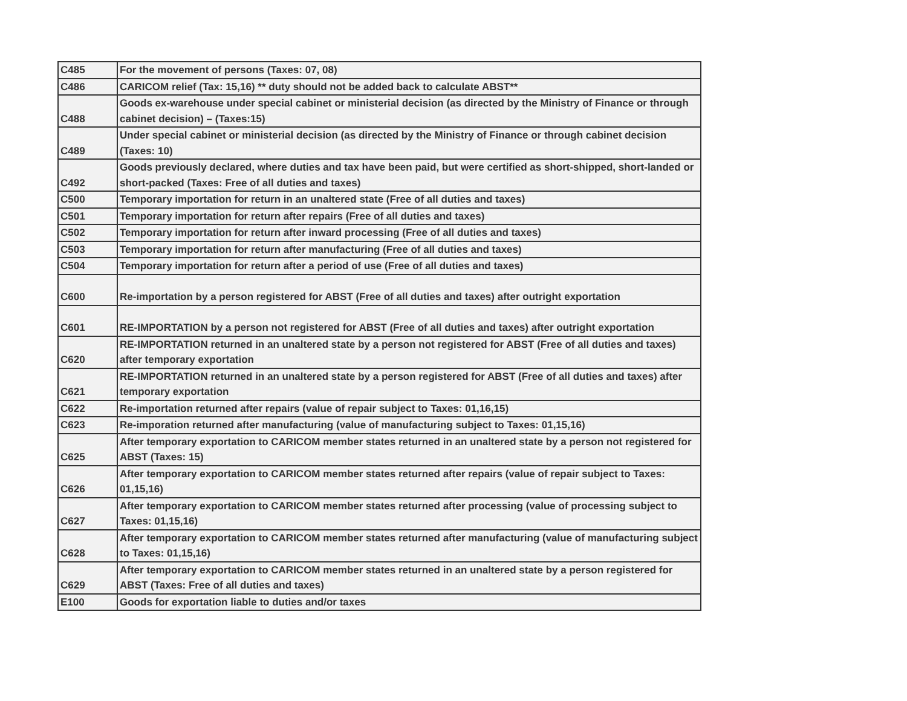| C485 | For the movement of persons (Taxes: 07, 08) |
| C486 | CARICOM relief (Tax: 15,16) ** duty should not be added back to calculate ABST** |
| C488 | Goods ex-warehouse under special cabinet or ministerial decision (as directed by the Ministry of Finance or through cabinet decision) – (Taxes:15) |
| C489 | Under special cabinet or ministerial decision (as directed by the Ministry of Finance or through cabinet decision (Taxes: 10) |
| C492 | Goods previously declared, where duties and tax have been paid, but were certified as short-shipped, short-landed or short-packed (Taxes: Free of all duties and taxes) |
| C500 | Temporary importation for return in an unaltered state (Free of all duties and taxes) |
| C501 | Temporary importation for return after repairs (Free of all duties and taxes) |
| C502 | Temporary importation for return after inward processing (Free of all duties and taxes) |
| C503 | Temporary importation for return after manufacturing (Free of all duties and taxes) |
| C504 | Temporary importation for return after a period of use (Free of all duties and taxes) |
| C600 | Re-importation by a person registered for ABST (Free of all duties and taxes) after outright exportation |
| C601 | RE-IMPORTATION by a person not registered for ABST (Free of all duties and taxes) after outright exportation |
| C620 | RE-IMPORTATION returned in an unaltered state by a person not registered for ABST (Free of all duties and taxes) after temporary exportation |
| C621 | RE-IMPORTATION returned in an unaltered state by a person registered for ABST (Free of all duties and taxes) after temporary exportation |
| C622 | Re-importation returned after repairs (value of repair subject to Taxes: 01,16,15) |
| C623 | Re-imporation returned after manufacturing (value of manufacturing subject to Taxes: 01,15,16) |
| C625 | After temporary exportation to CARICOM member states returned in an unaltered state by a person not registered for ABST (Taxes: 15) |
| C626 | After temporary exportation to CARICOM member states returned after repairs (value of repair subject to Taxes: 01,15,16) |
| C627 | After temporary exportation to CARICOM member states returned after processing (value of processing subject to Taxes: 01,15,16) |
| C628 | After temporary exportation to CARICOM member states returned after manufacturing (value of manufacturing subject to Taxes: 01,15,16) |
| C629 | After temporary exportation to CARICOM member states returned in an unaltered state by a person registered for ABST (Taxes: Free of all duties and taxes) |
| E100 | Goods for exportation liable to duties and/or taxes |